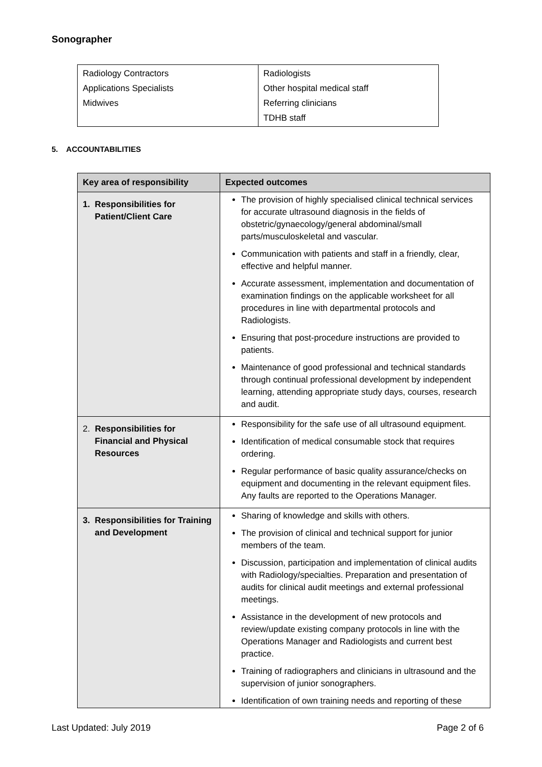Sonographer
| Radiology Contractors Applications Specialists Midwives | Radiologists Other hospital medical staff Referring clinicians TDHB staff |
5. ACCOUNTABILITIES
| Key area of responsibility | Expected outcomes |
| --- | --- |
| 1. Responsibilities for Patient/Client Care | The provision of highly specialised clinical technical services for accurate ultrasound diagnosis in the fields of obstetric/gynaecology/general abdominal/small parts/musculoskeletal and vascular. Communication with patients and staff in a friendly, clear, effective and helpful manner. Accurate assessment, implementation and documentation of examination findings on the applicable worksheet for all procedures in line with departmental protocols and Radiologists. Ensuring that post-procedure instructions are provided to patients. Maintenance of good professional and technical standards through continual professional development by independent learning, attending appropriate study days, courses, research and audit. |
| 2. Responsibilities for Financial and Physical Resources | Responsibility for the safe use of all ultrasound equipment. Identification of medical consumable stock that requires ordering. Regular performance of basic quality assurance/checks on equipment and documenting in the relevant equipment files. Any faults are reported to the Operations Manager. |
| 3. Responsibilities for Training and Development | Sharing of knowledge and skills with others. The provision of clinical and technical support for junior members of the team. Discussion, participation and implementation of clinical audits with Radiology/specialties. Preparation and presentation of audits for clinical audit meetings and external professional meetings. Assistance in the development of new protocols and review/update existing company protocols in line with the Operations Manager and Radiologists and current best practice. Training of radiographers and clinicians in ultrasound and the supervision of junior sonographers. Identification of own training needs and reporting of these |
Last Updated: July 2019 Page 2 of 6